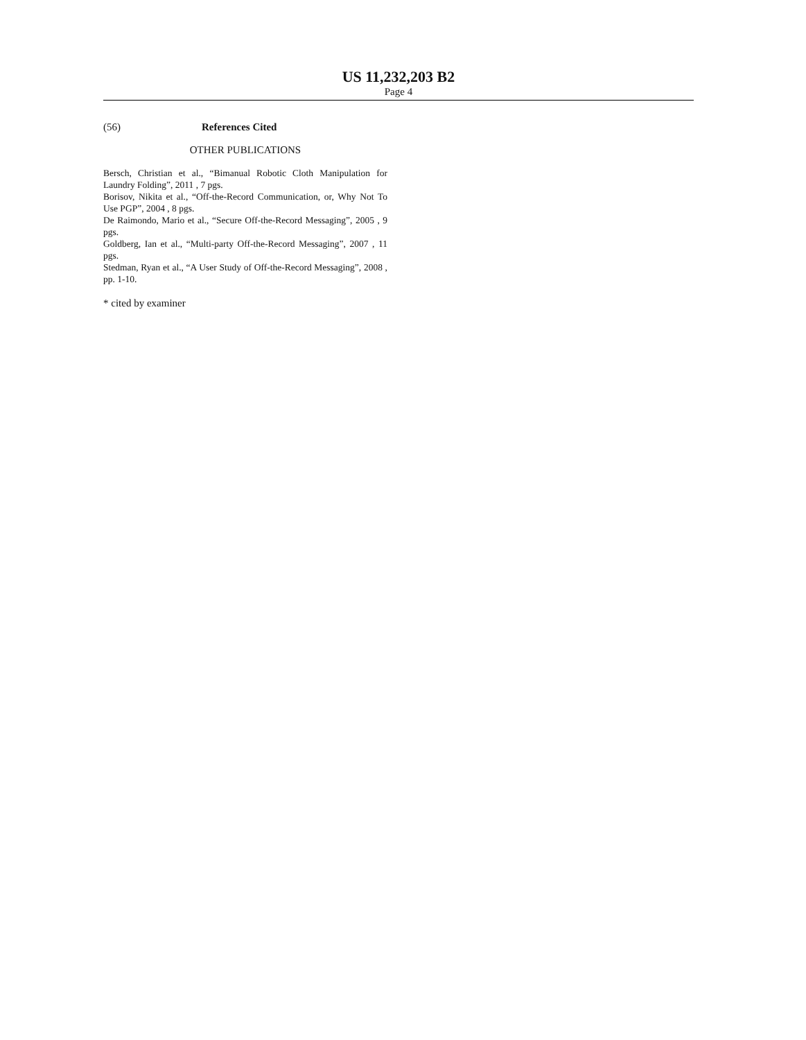US 11,232,203 B2
Page 4
(56) References Cited
OTHER PUBLICATIONS
Bersch, Christian et al., “Bimanual Robotic Cloth Manipulation for Laundry Folding”, 2011 , 7 pgs.
Borisov, Nikita et al., “Off-the-Record Communication, or, Why Not To Use PGP”, 2004 , 8 pgs.
De Raimondo, Mario et al., “Secure Off-the-Record Messaging”, 2005 , 9 pgs.
Goldberg, Ian et al., “Multi-party Off-the-Record Messaging”, 2007 , 11 pgs.
Stedman, Ryan et al., “A User Study of Off-the-Record Messaging”, 2008 , pp. 1-10.
* cited by examiner